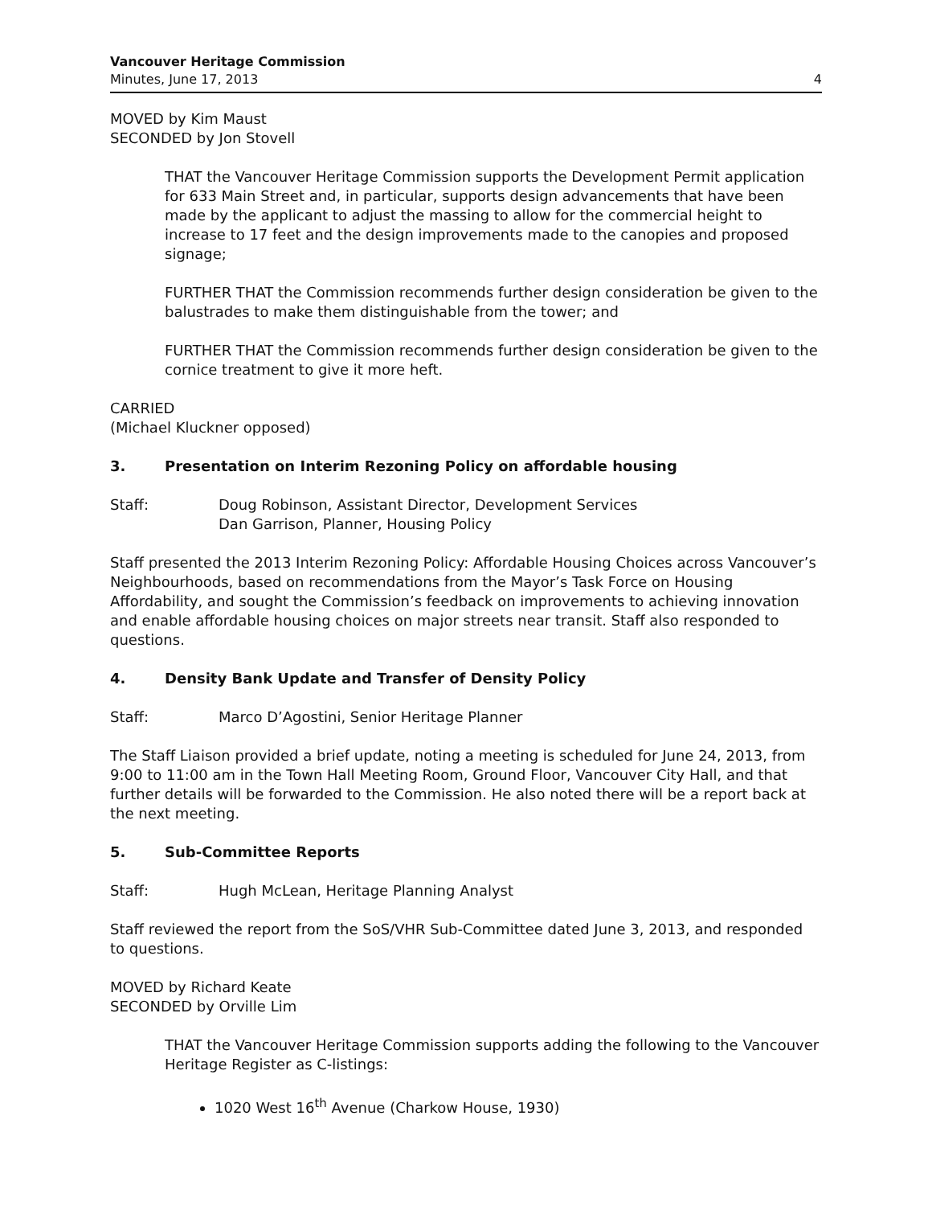Vancouver Heritage Commission
Minutes, June 17, 2013 4
MOVED by Kim Maust
SECONDED by Jon Stovell
THAT the Vancouver Heritage Commission supports the Development Permit application for 633 Main Street and, in particular, supports design advancements that have been made by the applicant to adjust the massing to allow for the commercial height to increase to 17 feet and the design improvements made to the canopies and proposed signage;
FURTHER THAT the Commission recommends further design consideration be given to the balustrades to make them distinguishable from the tower; and
FURTHER THAT the Commission recommends further design consideration be given to the cornice treatment to give it more heft.
CARRIED
(Michael Kluckner opposed)
3. Presentation on Interim Rezoning Policy on affordable housing
Staff: Doug Robinson, Assistant Director, Development Services
Dan Garrison, Planner, Housing Policy
Staff presented the 2013 Interim Rezoning Policy: Affordable Housing Choices across Vancouver’s Neighbourhoods, based on recommendations from the Mayor’s Task Force on Housing Affordability, and sought the Commission’s feedback on improvements to achieving innovation and enable affordable housing choices on major streets near transit. Staff also responded to questions.
4. Density Bank Update and Transfer of Density Policy
Staff: Marco D’Agostini, Senior Heritage Planner
The Staff Liaison provided a brief update, noting a meeting is scheduled for June 24, 2013, from 9:00 to 11:00 am in the Town Hall Meeting Room, Ground Floor, Vancouver City Hall, and that further details will be forwarded to the Commission. He also noted there will be a report back at the next meeting.
5. Sub-Committee Reports
Staff: Hugh McLean, Heritage Planning Analyst
Staff reviewed the report from the SoS/VHR Sub-Committee dated June 3, 2013, and responded to questions.
MOVED by Richard Keate
SECONDED by Orville Lim
THAT the Vancouver Heritage Commission supports adding the following to the Vancouver Heritage Register as C-listings:
1020 West 16<sup>th</sup> Avenue (Charkow House, 1930)